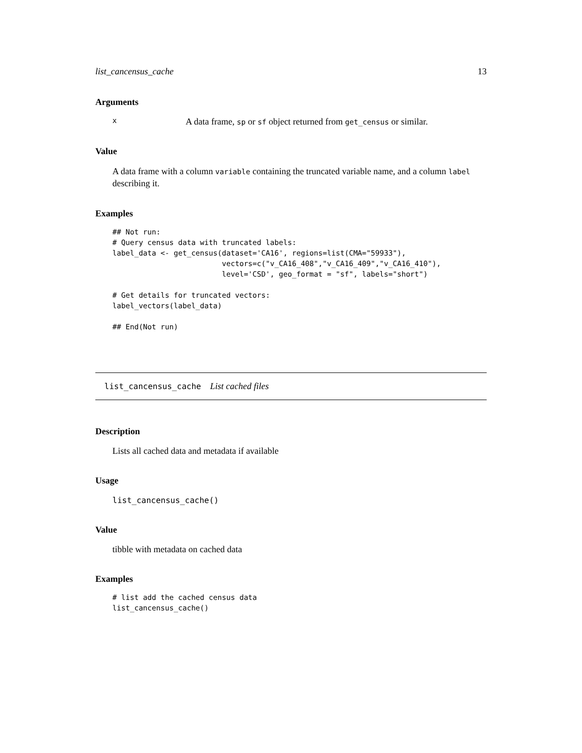list_cancensus_cache 13
Arguments
x A data frame, sp or sf object returned from get_census or similar.
Value
A data frame with a column variable containing the truncated variable name, and a column label describing it.
Examples
## Not run:
# Query census data with truncated labels:
label_data <- get_census(dataset='CA16', regions=list(CMA="59933"),
                         vectors=c("v_CA16_408","v_CA16_409","v_CA16_410"),
                         level='CSD', geo_format = "sf", labels="short")

# Get details for truncated vectors:
label_vectors(label_data)

## End(Not run)
list_cancensus_cache List cached files
Description
Lists all cached data and metadata if available
Usage
list_cancensus_cache()
Value
tibble with metadata on cached data
Examples
# list add the cached census data
list_cancensus_cache()